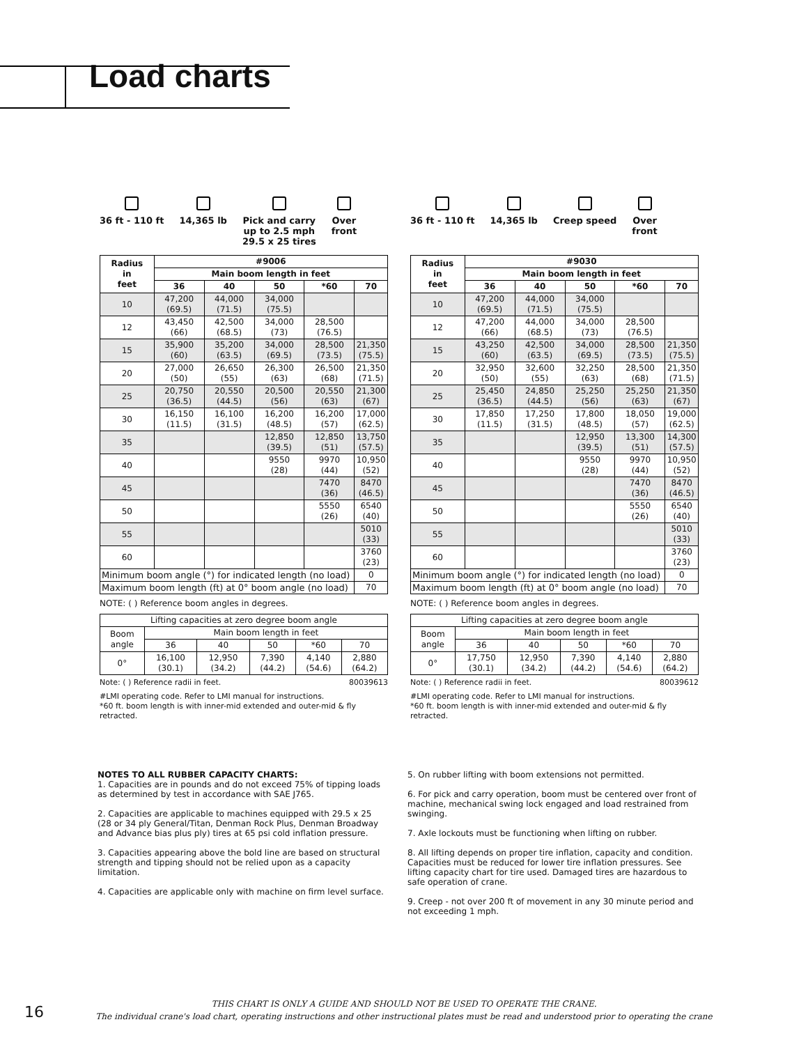Load charts
36 ft - 110 ft
14,365 lb
Pick and carry
up to 2.5 mph
29.5 x 25 tires
Over
front
| Radius in feet | #9006 | | | | |
| --- | --- | --- | --- | --- | --- |
| | Main boom length in feet | | | | |
| | 36 | 40 | 50 | *60 | 70 |
| 10 | 47,200 (69.5) | 44,000 (71.5) | 34,000 (75.5) | | |
| 12 | 43,450 (66) | 42,500 (68.5) | 34,000 (73) | 28,500 (76.5) | |
| 15 | 35,900 (60) | 35,200 (63.5) | 34,000 (69.5) | 28,500 (73.5) | 21,350 (75.5) |
| 20 | 27,000 (50) | 26,650 (55) | 26,300 (63) | 26,500 (68) | 21,350 (71.5) |
| 25 | 20,750 (36.5) | 20,550 (44.5) | 20,500 (56) | 20,550 (63) | 21,300 (67) |
| 30 | 16,150 (11.5) | 16,100 (31.5) | 16,200 (48.5) | 16,200 (57) | 17,000 (62.5) |
| 35 | | | 12,850 (39.5) | 12,850 (51) | 13,750 (57.5) |
| 40 | | | 9550 (28) | 9970 (44) | 10,950 (52) |
| 45 | | | | 7470 (36) | 8470 (46.5) |
| 50 | | | | 5550 (26) | 6540 (40) |
| 55 | | | | | 5010 (33) |
| 60 | | | | | 3760 (23) |
| Minimum boom angle (°) for indicated length (no load) | | | | | 0 |
| Maximum boom length (ft) at 0° boom angle (no load) | | | | | 70 |
NOTE: ( ) Reference boom angles in degrees.
| Lifting capacities at zero degree boom angle | | | | | |
| Boom angle | Main boom length in feet | | | | |
| | 36 | 40 | 50 | *60 | 70 |
| 0° | 16,100 (30.1) | 12,950 (34.2) | 7,390 (44.2) | 4,140 (54.6) | 2,880 (64.2) |
Note: ( ) Reference radii in feet. 80039613
#LMI operating code. Refer to LMI manual for instructions.
*60 ft. boom length is with inner-mid extended and outer-mid & fly retracted.
36 ft - 110 ft
14,365 lb
Creep speed
Over
front
| Radius in feet | #9030 | | | | |
| --- | --- | --- | --- | --- | --- |
| | Main boom length in feet | | | | |
| | 36 | 40 | 50 | *60 | 70 |
| 10 | 47,200 (69.5) | 44,000 (71.5) | 34,000 (75.5) | | |
| 12 | 47,200 (66) | 44,000 (68.5) | 34,000 (73) | 28,500 (76.5) | |
| 15 | 43,250 (60) | 42,500 (63.5) | 34,000 (69.5) | 28,500 (73.5) | 21,350 (75.5) |
| 20 | 32,950 (50) | 32,600 (55) | 32,250 (63) | 28,500 (68) | 21,350 (71.5) |
| 25 | 25,450 (36.5) | 24,850 (44.5) | 25,250 (56) | 25,250 (63) | 21,350 (67) |
| 30 | 17,850 (11.5) | 17,250 (31.5) | 17,800 (48.5) | 18,050 (57) | 19,000 (62.5) |
| 35 | | | 12,950 (39.5) | 13,300 (51) | 14,300 (57.5) |
| 40 | | | 9550 (28) | 9970 (44) | 10,950 (52) |
| 45 | | | | 7470 (36) | 8470 (46.5) |
| 50 | | | | 5550 (26) | 6540 (40) |
| 55 | | | | | 5010 (33) |
| 60 | | | | | 3760 (23) |
| Minimum boom angle (°) for indicated length (no load) | | | | | 0 |
| Maximum boom length (ft) at 0° boom angle (no load) | | | | | 70 |
NOTE: ( ) Reference boom angles in degrees.
| Lifting capacities at zero degree boom angle | | | | | |
| Boom angle | Main boom length in feet | | | | |
| | 36 | 40 | 50 | *60 | 70 |
| 0° | 17,750 (30.1) | 12,950 (34.2) | 7,390 (44.2) | 4,140 (54.6) | 2,880 (64.2) |
Note: ( ) Reference radii in feet. 80039612
#LMI operating code. Refer to LMI manual for instructions.
*60 ft. boom length is with inner-mid extended and outer-mid & fly retracted.
NOTES TO ALL RUBBER CAPACITY CHARTS:
1. Capacities are in pounds and do not exceed 75% of tipping loads as determined by test in accordance with SAE J765.
2. Capacities are applicable to machines equipped with 29.5 x 25 (28 or 34 ply General/Titan, Denman Rock Plus, Denman Broadway and Advance bias plus ply) tires at 65 psi cold inflation pressure.
3. Capacities appearing above the bold line are based on structural strength and tipping should not be relied upon as a capacity limitation.
4. Capacities are applicable only with machine on firm level surface.
5. On rubber lifting with boom extensions not permitted.
6. For pick and carry operation, boom must be centered over front of machine, mechanical swing lock engaged and load restrained from swinging.
7. Axle lockouts must be functioning when lifting on rubber.
8. All lifting depends on proper tire inflation, capacity and condition. Capacities must be reduced for lower tire inflation pressures. See lifting capacity chart for tire used. Damaged tires are hazardous to safe operation of crane.
9. Creep - not over 200 ft of movement in any 30 minute period and not exceeding 1 mph.
16
THIS CHART IS ONLY A GUIDE AND SHOULD NOT BE USED TO OPERATE THE CRANE.
The individual crane's load chart, operating instructions and other instructional plates must be read and understood prior to operating the crane